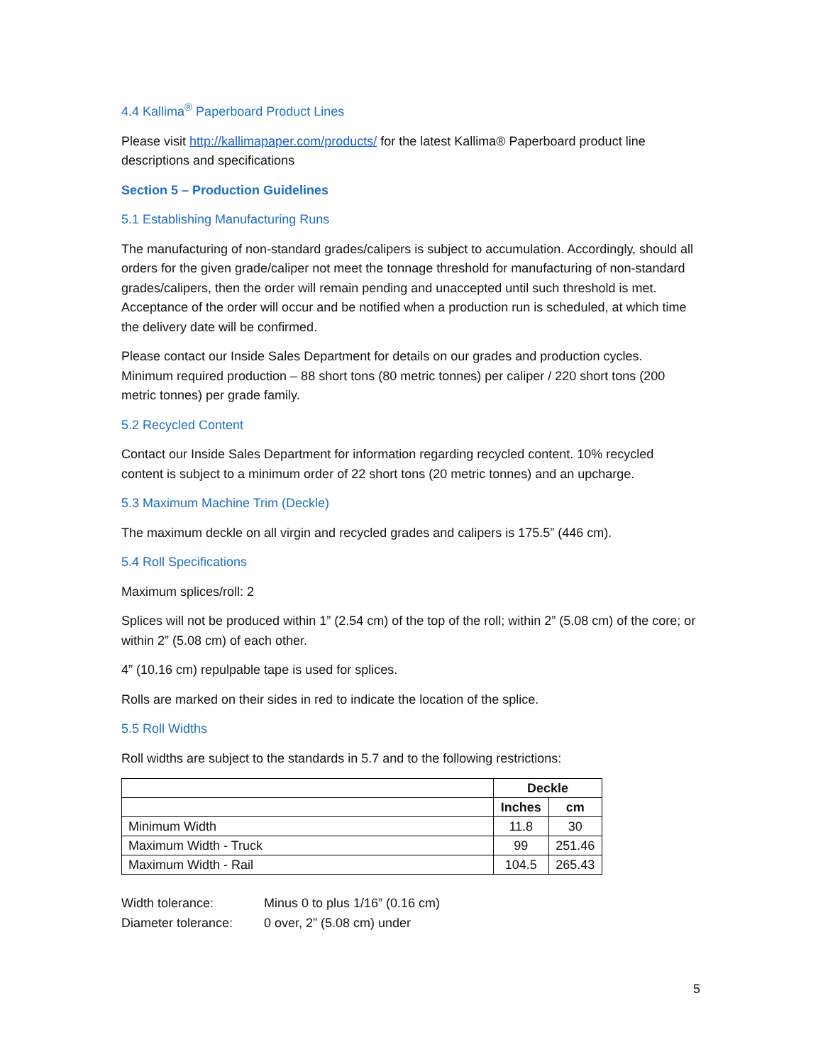4.4 Kallima<sup>®</sup> Paperboard Product Lines
Please visit http://kallimapaper.com/products/ for the latest Kallima® Paperboard product line descriptions and specifications
Section 5 – Production Guidelines
5.1 Establishing Manufacturing Runs
The manufacturing of non-standard grades/calipers is subject to accumulation. Accordingly, should all orders for the given grade/caliper not meet the tonnage threshold for manufacturing of non-standard grades/calipers, then the order will remain pending and unaccepted until such threshold is met. Acceptance of the order will occur and be notified when a production run is scheduled, at which time the delivery date will be confirmed.
Please contact our Inside Sales Department for details on our grades and production cycles. Minimum required production – 88 short tons (80 metric tonnes) per caliper / 220 short tons (200 metric tonnes) per grade family.
5.2 Recycled Content
Contact our Inside Sales Department for information regarding recycled content. 10% recycled content is subject to a minimum order of 22 short tons (20 metric tonnes) and an upcharge.
5.3 Maximum Machine Trim (Deckle)
The maximum deckle on all virgin and recycled grades and calipers is 175.5” (446 cm).
5.4 Roll Specifications
Maximum splices/roll: 2
Splices will not be produced within 1” (2.54 cm) of the top of the roll; within 2” (5.08 cm) of the core; or within 2” (5.08 cm) of each other.
4” (10.16 cm) repulpable tape is used for splices.
Rolls are marked on their sides in red to indicate the location of the splice.
5.5 Roll Widths
Roll widths are subject to the standards in 5.7 and to the following restrictions:
| | Deckle | |
| --- | --- | --- |
| | Inches | cm |
| Minimum Width | 11.8 | 30 |
| Maximum Width - Truck | 99 | 251.46 |
| Maximum Width - Rail | 104.5 | 265.43 |
| Width tolerance: | Minus 0 to plus 1/16” (0.16 cm) |
| Diameter tolerance: | 0 over, 2” (5.08 cm) under |
5